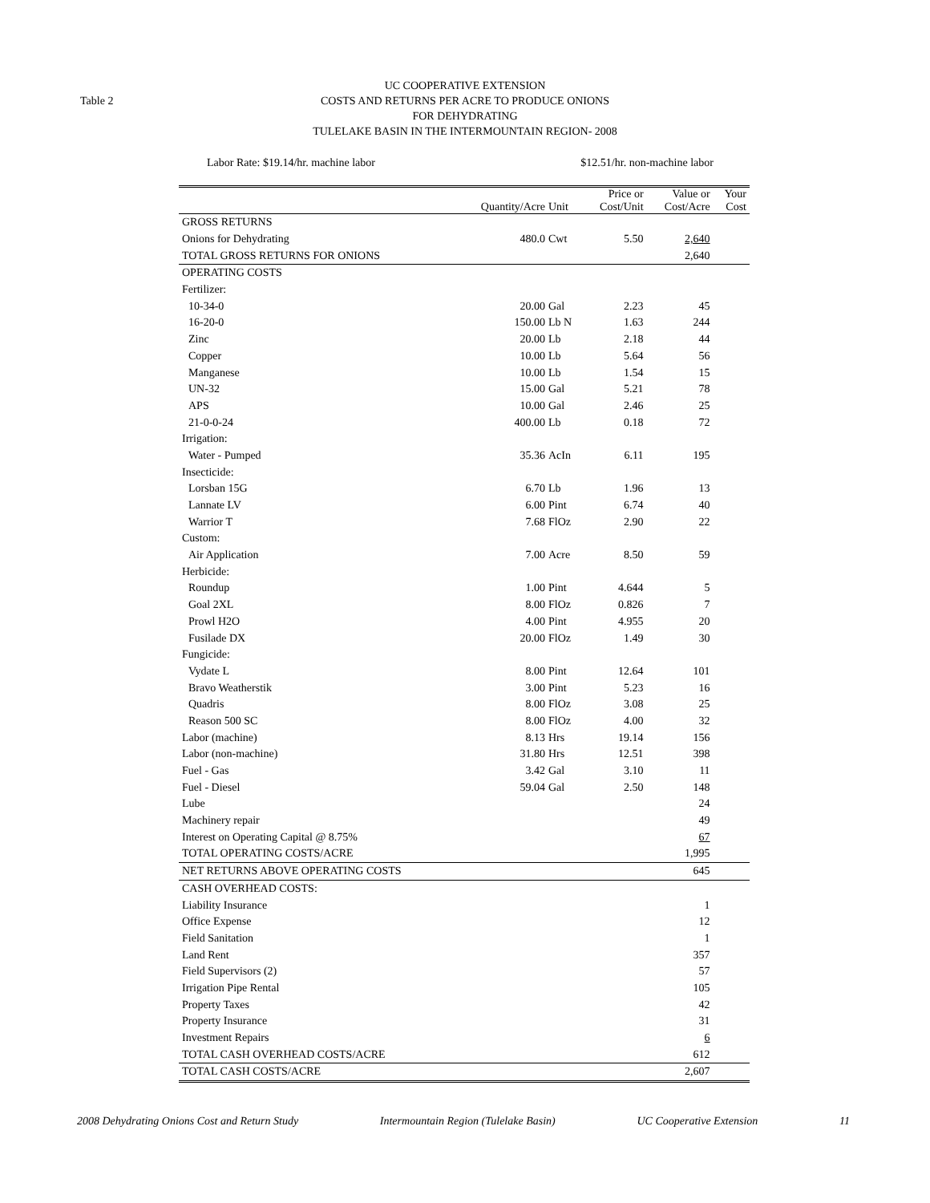Table 2
UC COOPERATIVE EXTENSION
COSTS AND RETURNS PER ACRE TO PRODUCE ONIONS
FOR DEHYDRATING
TULELAKE BASIN IN THE INTERMOUNTAIN REGION- 2008
Labor Rate: $19.14/hr. machine labor $12.51/hr. non-machine labor
| | Quantity/Acre | Unit | Price or Cost/Unit | Value or Cost/Acre | Your Cost |
| --- | --- | --- | --- | --- | --- |
| GROSS RETURNS | | | | | |
| Onions for Dehydrating | 480.0 | Cwt | 5.50 | 2,640 | |
| TOTAL GROSS RETURNS FOR ONIONS | | | | 2,640 | |
| OPERATING COSTS | | | | | |
| Fertilizer: | | | | | |
| 10-34-0 | 20.00 | Gal | 2.23 | 45 | |
| 16-20-0 | 150.00 | Lb N | 1.63 | 244 | |
| Zinc | 20.00 | Lb | 2.18 | 44 | |
| Copper | 10.00 | Lb | 5.64 | 56 | |
| Manganese | 10.00 | Lb | 1.54 | 15 | |
| UN-32 | 15.00 | Gal | 5.21 | 78 | |
| APS | 10.00 | Gal | 2.46 | 25 | |
| 21-0-0-24 | 400.00 | Lb | 0.18 | 72 | |
| Irrigation: | | | | | |
| Water - Pumped | 35.36 | AcIn | 6.11 | 195 | |
| Insecticide: | | | | | |
| Lorsban 15G | 6.70 | Lb | 1.96 | 13 | |
| Lannate LV | 6.00 | Pint | 6.74 | 40 | |
| Warrior T | 7.68 | FlOz | 2.90 | 22 | |
| Custom: | | | | | |
| Air Application | 7.00 | Acre | 8.50 | 59 | |
| Herbicide: | | | | | |
| Roundup | 1.00 | Pint | 4.644 | 5 | |
| Goal 2XL | 8.00 | FlOz | 0.826 | 7 | |
| Prowl H2O | 4.00 | Pint | 4.955 | 20 | |
| Fusilade DX | 20.00 | FlOz | 1.49 | 30 | |
| Fungicide: | | | | | |
| Vydate L | 8.00 | Pint | 12.64 | 101 | |
| Bravo Weatherstik | 3.00 | Pint | 5.23 | 16 | |
| Quadris | 8.00 | FlOz | 3.08 | 25 | |
| Reason 500 SC | 8.00 | FlOz | 4.00 | 32 | |
| Labor (machine) | 8.13 | Hrs | 19.14 | 156 | |
| Labor (non-machine) | 31.80 | Hrs | 12.51 | 398 | |
| Fuel - Gas | 3.42 | Gal | 3.10 | 11 | |
| Fuel - Diesel | 59.04 | Gal | 2.50 | 148 | |
| Lube | | | | 24 | |
| Machinery repair | | | | 49 | |
| Interest on Operating Capital @ 8.75% | | | | 67 | |
| TOTAL OPERATING COSTS/ACRE | | | | 1,995 | |
| NET RETURNS ABOVE OPERATING COSTS | | | | 645 | |
| CASH OVERHEAD COSTS: | | | | | |
| Liability Insurance | | | | 1 | |
| Office Expense | | | | 12 | |
| Field Sanitation | | | | 1 | |
| Land Rent | | | | 357 | |
| Field Supervisors (2) | | | | 57 | |
| Irrigation Pipe Rental | | | | 105 | |
| Property Taxes | | | | 42 | |
| Property Insurance | | | | 31 | |
| Investment Repairs | | | | 6 | |
| TOTAL CASH OVERHEAD COSTS/ACRE | | | | 612 | |
| TOTAL CASH COSTS/ACRE | | | | 2,607 | |
2008 Dehydrating Onions Cost and Return Study Intermountain Region (Tulelake Basin) UC Cooperative Extension 11